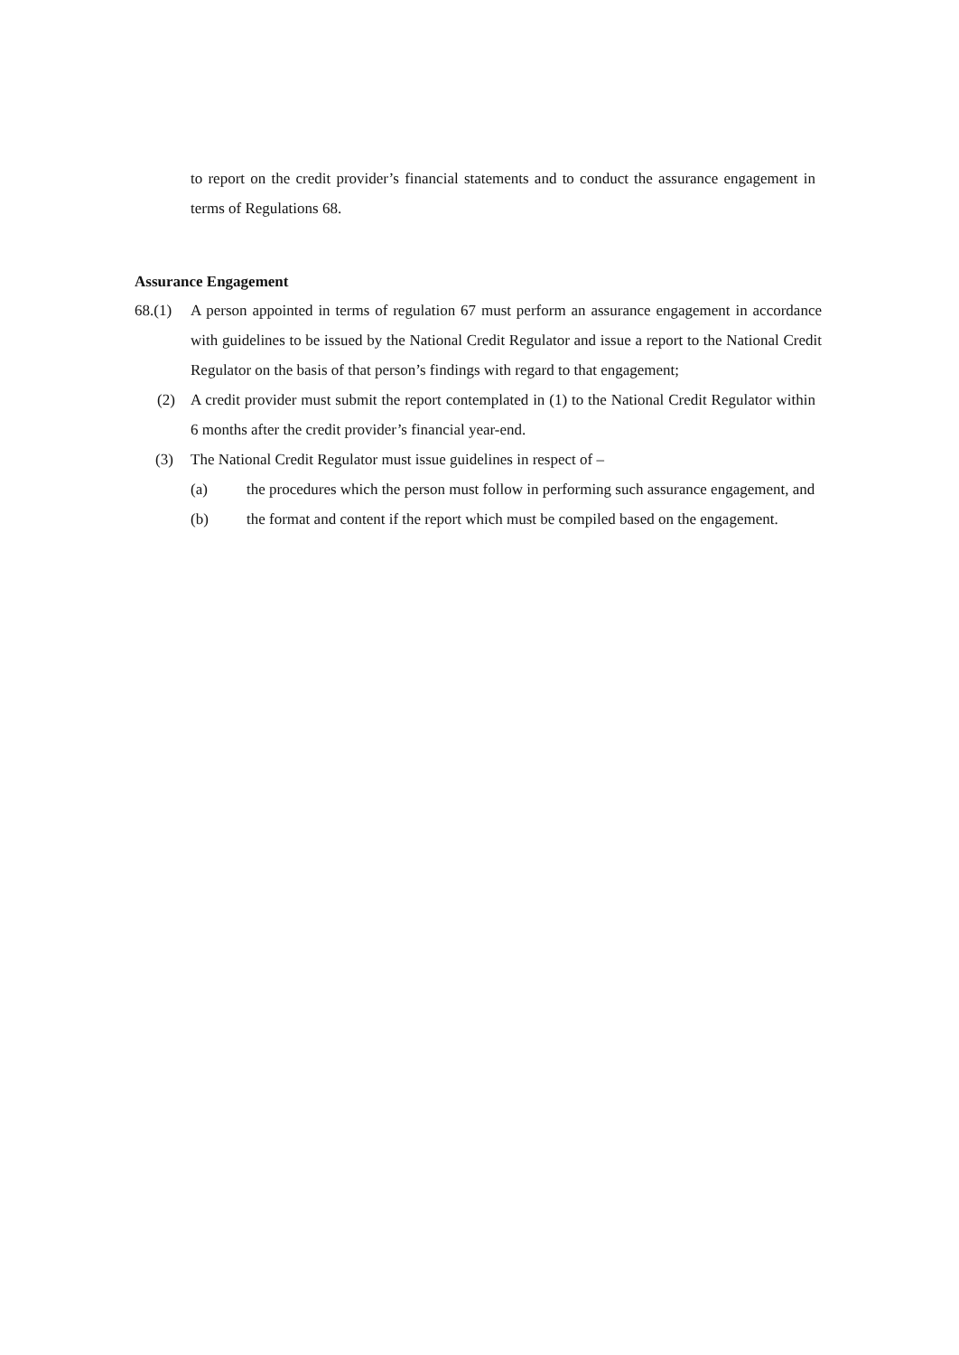to report on the credit provider’s financial statements and to conduct the assurance engagement in terms of Regulations 68.
Assurance Engagement
68.(1) A person appointed in terms of regulation 67 must perform an assurance engagement in accordance with guidelines to be issued by the National Credit Regulator and issue a report to the National Credit Regulator on the basis of that person’s findings with regard to that engagement;
(2) A credit provider must submit the report contemplated in (1) to the National Credit Regulator within 6 months after the credit provider’s financial year-end.
(3) The National Credit Regulator must issue guidelines in respect of –
(a) the procedures which the person must follow in performing such assurance engagement, and
(b) the format and content if the report which must be compiled based on the engagement.